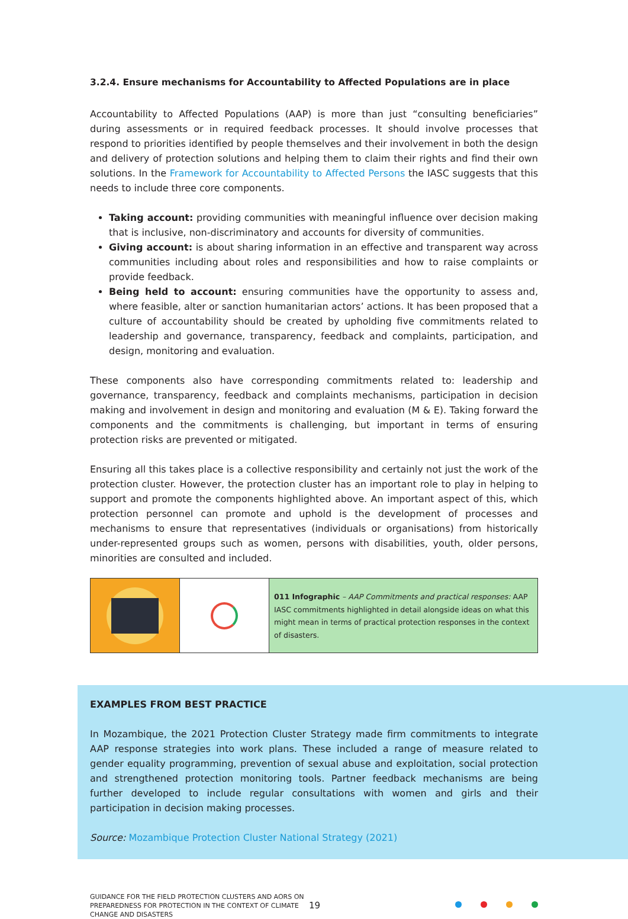3.2.4. Ensure mechanisms for Accountability to Affected Populations are in place
Accountability to Affected Populations (AAP) is more than just “consulting beneficiaries” during assessments or in required feedback processes. It should involve processes that respond to priorities identified by people themselves and their involvement in both the design and delivery of protection solutions and helping them to claim their rights and find their own solutions. In the Framework for Accountability to Affected Persons the IASC suggests that this needs to include three core components.
Taking account: providing communities with meaningful influence over decision making that is inclusive, non-discriminatory and accounts for diversity of communities.
Giving account: is about sharing information in an effective and transparent way across communities including about roles and responsibilities and how to raise complaints or provide feedback.
Being held to account: ensuring communities have the opportunity to assess and, where feasible, alter or sanction humanitarian actors’ actions. It has been proposed that a culture of accountability should be created by upholding five commitments related to leadership and governance, transparency, feedback and complaints, participation, and design, monitoring and evaluation.
These components also have corresponding commitments related to: leadership and governance, transparency, feedback and complaints mechanisms, participation in decision making and involvement in design and monitoring and evaluation (M & E). Taking forward the components and the commitments is challenging, but important in terms of ensuring protection risks are prevented or mitigated.
Ensuring all this takes place is a collective responsibility and certainly not just the work of the protection cluster. However, the protection cluster has an important role to play in helping to support and promote the components highlighted above. An important aspect of this, which protection personnel can promote and uphold is the development of processes and mechanisms to ensure that representatives (individuals or organisations) from historically under-represented groups such as women, persons with disabilities, youth, older persons, minorities are consulted and included.
011 Infographic – AAP Commitments and practical responses: AAP IASC commitments highlighted in detail alongside ideas on what this might mean in terms of practical protection responses in the context of disasters.
EXAMPLES FROM BEST PRACTICE
In Mozambique, the 2021 Protection Cluster Strategy made firm commitments to integrate AAP response strategies into work plans. These included a range of measure related to gender equality programming, prevention of sexual abuse and exploitation, social protection and strengthened protection monitoring tools. Partner feedback mechanisms are being further developed to include regular consultations with women and girls and their participation in decision making processes.
Source: Mozambique Protection Cluster National Strategy (2021)
GUIDANCE FOR THE FIELD PROTECTION CLUSTERS AND AORS ON PREPAREDNESS FOR PROTECTION IN THE CONTEXT OF CLIMATE CHANGE AND DISASTERS
19